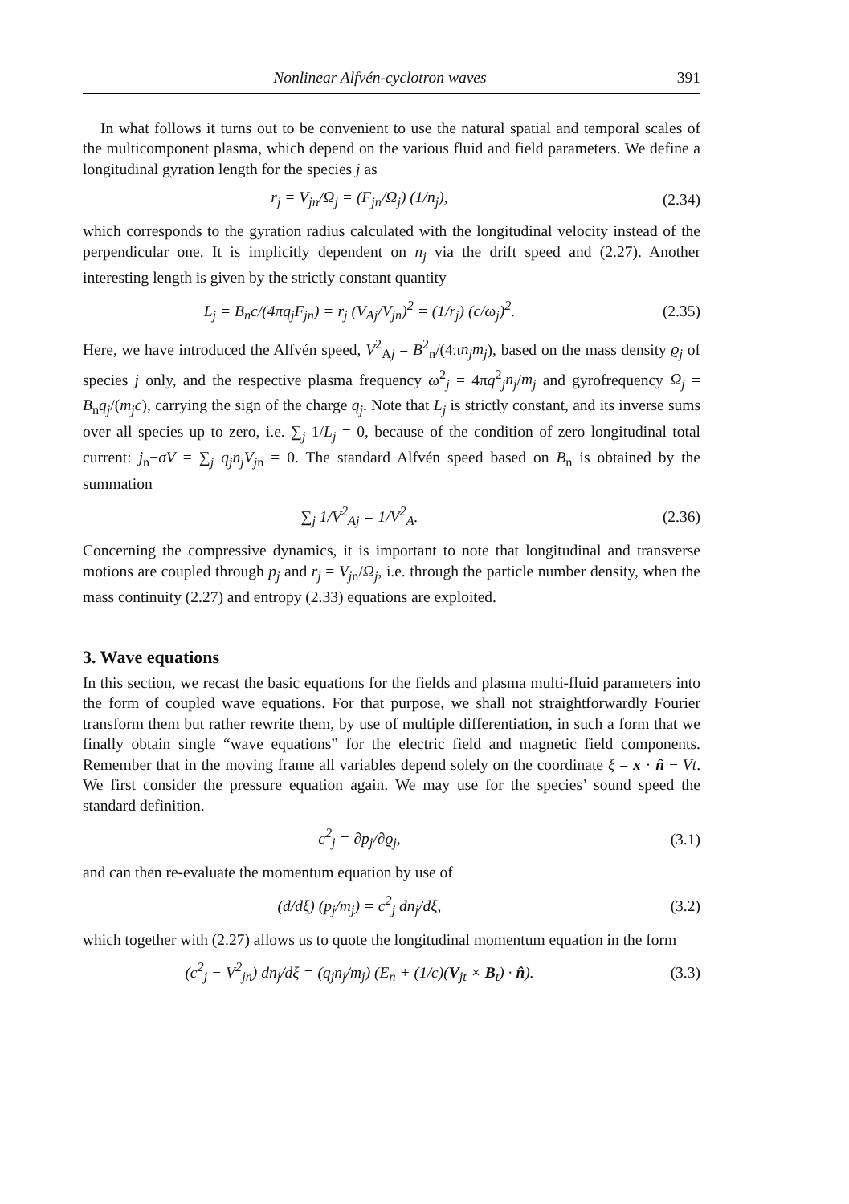Nonlinear Alfvén-cyclotron waves 391
In what follows it turns out to be convenient to use the natural spatial and temporal scales of the multicomponent plasma, which depend on the various fluid and field parameters. We define a longitudinal gyration length for the species j as
r<sub>j</sub> = V<sub>jn</sub>/Ω<sub>j</sub> = (F<sub>jn</sub>/Ω<sub>j</sub>) (1/n<sub>j</sub>), (2.34)
which corresponds to the gyration radius calculated with the longitudinal velocity instead of the perpendicular one. It is implicitly dependent on n<sub>j</sub> via the drift speed and (2.27). Another interesting length is given by the strictly constant quantity
L<sub>j</sub> = B<sub>n</sub>c/(4πq<sub>j</sub>F<sub>jn</sub>) = r<sub>j</sub> (V<sub>Aj</sub>/V<sub>jn</sub>)<sup>2</sup> = (1/r<sub>j</sub>) (c/ω<sub>j</sub>)<sup>2</sup>. (2.35)
Here, we have introduced the Alfvén speed, V<sup>2</sup><sub>Aj</sub> = B<sup>2</sup><sub>n</sub>/(4πn<sub>j</sub>m<sub>j</sub>), based on the mass density ϱ<sub>j</sub> of species j only, and the respective plasma frequency ω<sup>2</sup><sub>j</sub> = 4πq<sup>2</sup><sub>j</sub>n<sub>j</sub>/m<sub>j</sub> and gyrofrequency Ω<sub>j</sub> = B<sub>n</sub>q<sub>j</sub>/(m<sub>j</sub>c), carrying the sign of the charge q<sub>j</sub>. Note that L<sub>j</sub> is strictly constant, and its inverse sums over all species up to zero, i.e. ∑<sub>j</sub> 1/L<sub>j</sub> = 0, because of the condition of zero longitudinal total current: j<sub>n</sub>−σV = ∑<sub>j</sub> q<sub>j</sub>n<sub>j</sub>V<sub>jn</sub> = 0. The standard Alfvén speed based on B<sub>n</sub> is obtained by the summation
∑<sub>j</sub> 1/V<sup>2</sup><sub>Aj</sub> = 1/V<sup>2</sup><sub>A</sub>. (2.36)
Concerning the compressive dynamics, it is important to note that longitudinal and transverse motions are coupled through p<sub>j</sub> and r<sub>j</sub> = V<sub>jn</sub>/Ω<sub>j</sub>, i.e. through the particle number density, when the mass continuity (2.27) and entropy (2.33) equations are exploited.
3. Wave equations
In this section, we recast the basic equations for the fields and plasma multi-fluid parameters into the form of coupled wave equations. For that purpose, we shall not straightforwardly Fourier transform them but rather rewrite them, by use of multiple differentiation, in such a form that we finally obtain single “wave equations” for the electric field and magnetic field components. Remember that in the moving frame all variables depend solely on the coordinate ξ = x · n̂ − Vt. We first consider the pressure equation again. We may use for the species’ sound speed the standard definition.
c<sup>2</sup><sub>j</sub> = ∂p<sub>j</sub>/∂ϱ<sub>j</sub>, (3.1)
and can then re-evaluate the momentum equation by use of
(d/dξ) (p<sub>j</sub>/m<sub>j</sub>) = c<sup>2</sup><sub>j</sub> dn<sub>j</sub>/dξ, (3.2)
which together with (2.27) allows us to quote the longitudinal momentum equation in the form
(c<sup>2</sup><sub>j</sub> − V<sup>2</sup><sub>jn</sub>) dn<sub>j</sub>/dξ = (q<sub>j</sub>n<sub>j</sub>/m<sub>j</sub>) (E<sub>n</sub> + (1/c)(V<sub>jt</sub> × B<sub>t</sub>) · n̂). (3.3)